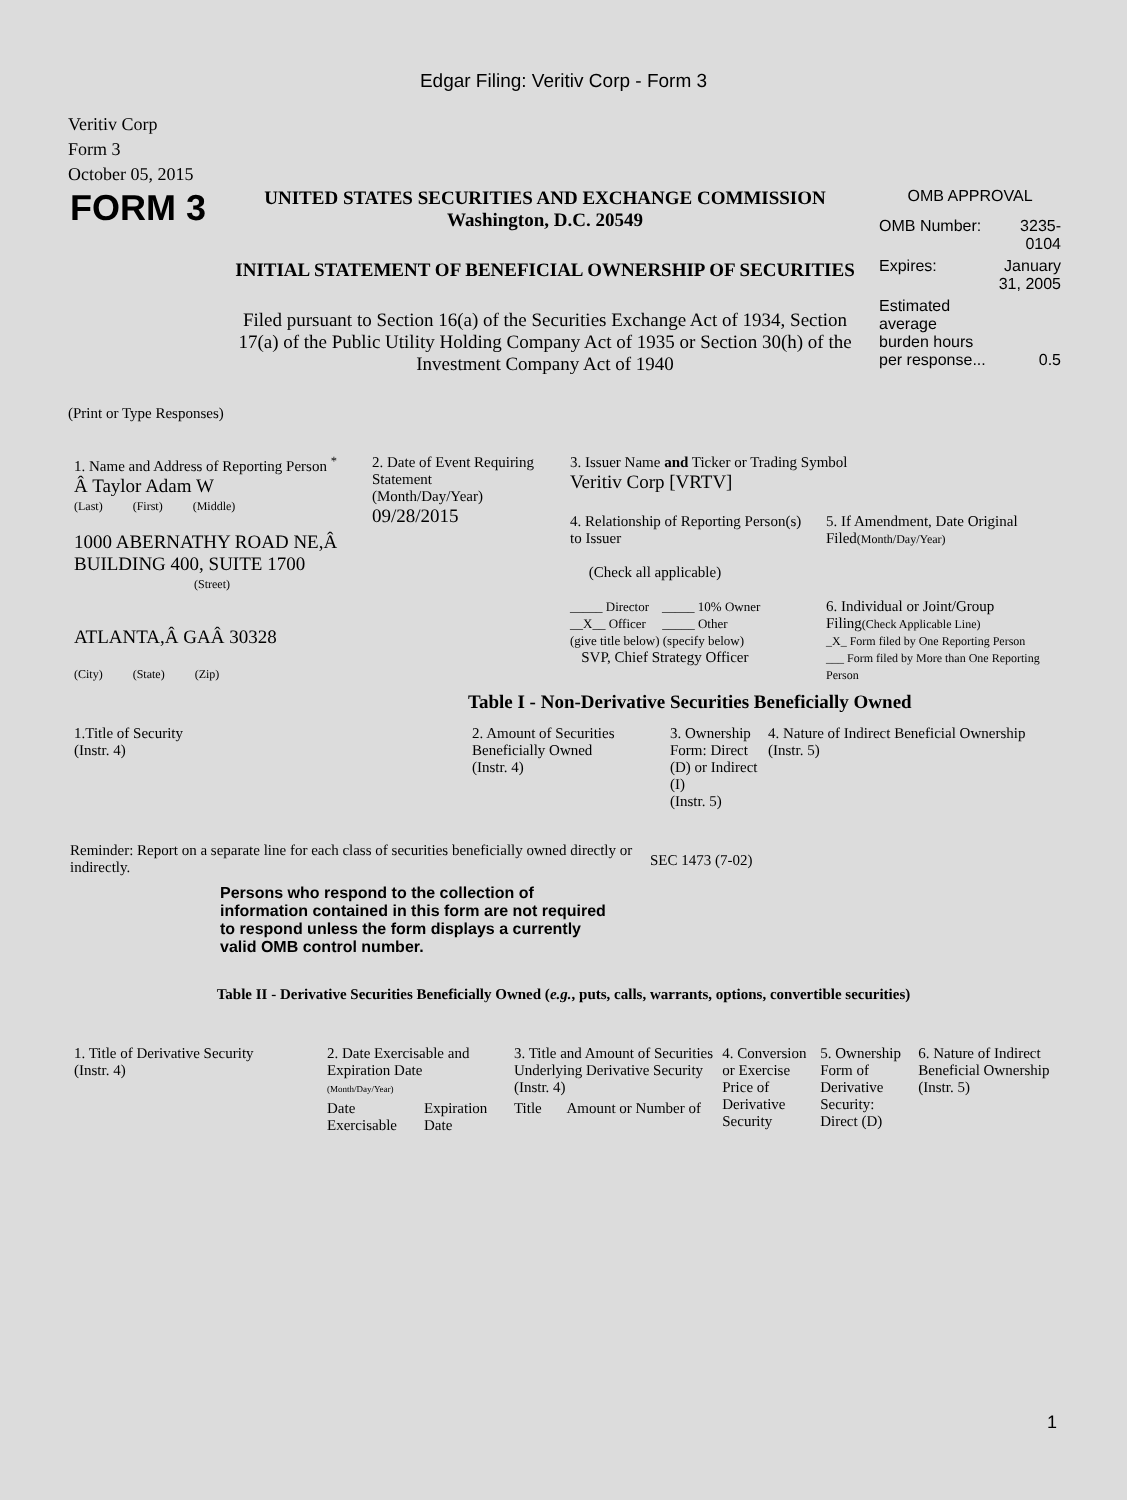Edgar Filing: Veritiv Corp - Form 3
Veritiv Corp
Form 3
October 05, 2015
FORM 3
UNITED STATES SECURITIES AND EXCHANGE COMMISSION
Washington, D.C. 20549
INITIAL STATEMENT OF BENEFICIAL OWNERSHIP OF SECURITIES
Filed pursuant to Section 16(a) of the Securities Exchange Act of 1934, Section 17(a) of the Public Utility Holding Company Act of 1935 or Section 30(h) of the Investment Company Act of 1940
OMB APPROVAL
| OMB Number: | 3235-0104 |
| Expires: | January 31, 2005 |
| Estimated average burden hours per response... | 0.5 |
(Print or Type Responses)
| 1. Name and Address of Reporting Person <sup>*</sup> Â Taylor Adam W (Last) (First) (Middle) 1000 ABERNATHY ROAD NE,Â BUILDING 400, SUITE 1700 (Street) ATLANTA,Â GAÂ 30328 (City) (State) (Zip) | 2. Date of Event Requiring Statement (Month/Day/Year) 09/28/2015 | 3. Issuer Name and Ticker or Trading Symbol Veritiv Corp [VRTV] / 4. Relationship of Reporting Person(s) to Issuer (Check all applicable) _____ Director _____ 10% Owner __X__ Officer _____ Other (give title below) (specify below) SVP, Chief Strategy Officer / 5. If Amendment, Date Original Filed (Month/Day/Year) 6. Individual or Joint/Group Filing (Check Applicable Line) _X_ Form filed by One Reporting Person ___ Form filed by More than One Reporting Person / |
Table I - Non-Derivative Securities Beneficially Owned
| 1.Title of Security (Instr. 4) | 2. Amount of Securities Beneficially Owned (Instr. 4) | 3. Ownership Form: Direct (D) or Indirect (I) (Instr. 5) | 4. Nature of Indirect Beneficial Ownership (Instr. 5) |
| --- | --- | --- | --- |
Reminder: Report on a separate line for each class of securities beneficially owned directly or indirectly.
SEC 1473 (7-02)
Persons who respond to the collection of information contained in this form are not required to respond unless the form displays a currently valid OMB control number.
Table II - Derivative Securities Beneficially Owned (e.g., puts, calls, warrants, options, convertible securities)
| 1. Title of Derivative Security (Instr. 4) | 2. Date Exercisable and Expiration Date (Month/Day/Year) | | 3. Title and Amount of Securities Underlying Derivative Security (Instr. 4) | | 4. Conversion or Exercise Price of Derivative Security | 5. Ownership Form of Derivative Security: Direct (D) | 6. Nature of Indirect Beneficial Ownership (Instr. 5) |
| --- | --- | --- | --- | --- | --- | --- | --- |
| | Date Exercisable | Expiration Date | Title | Amount or Number of | | | |
1